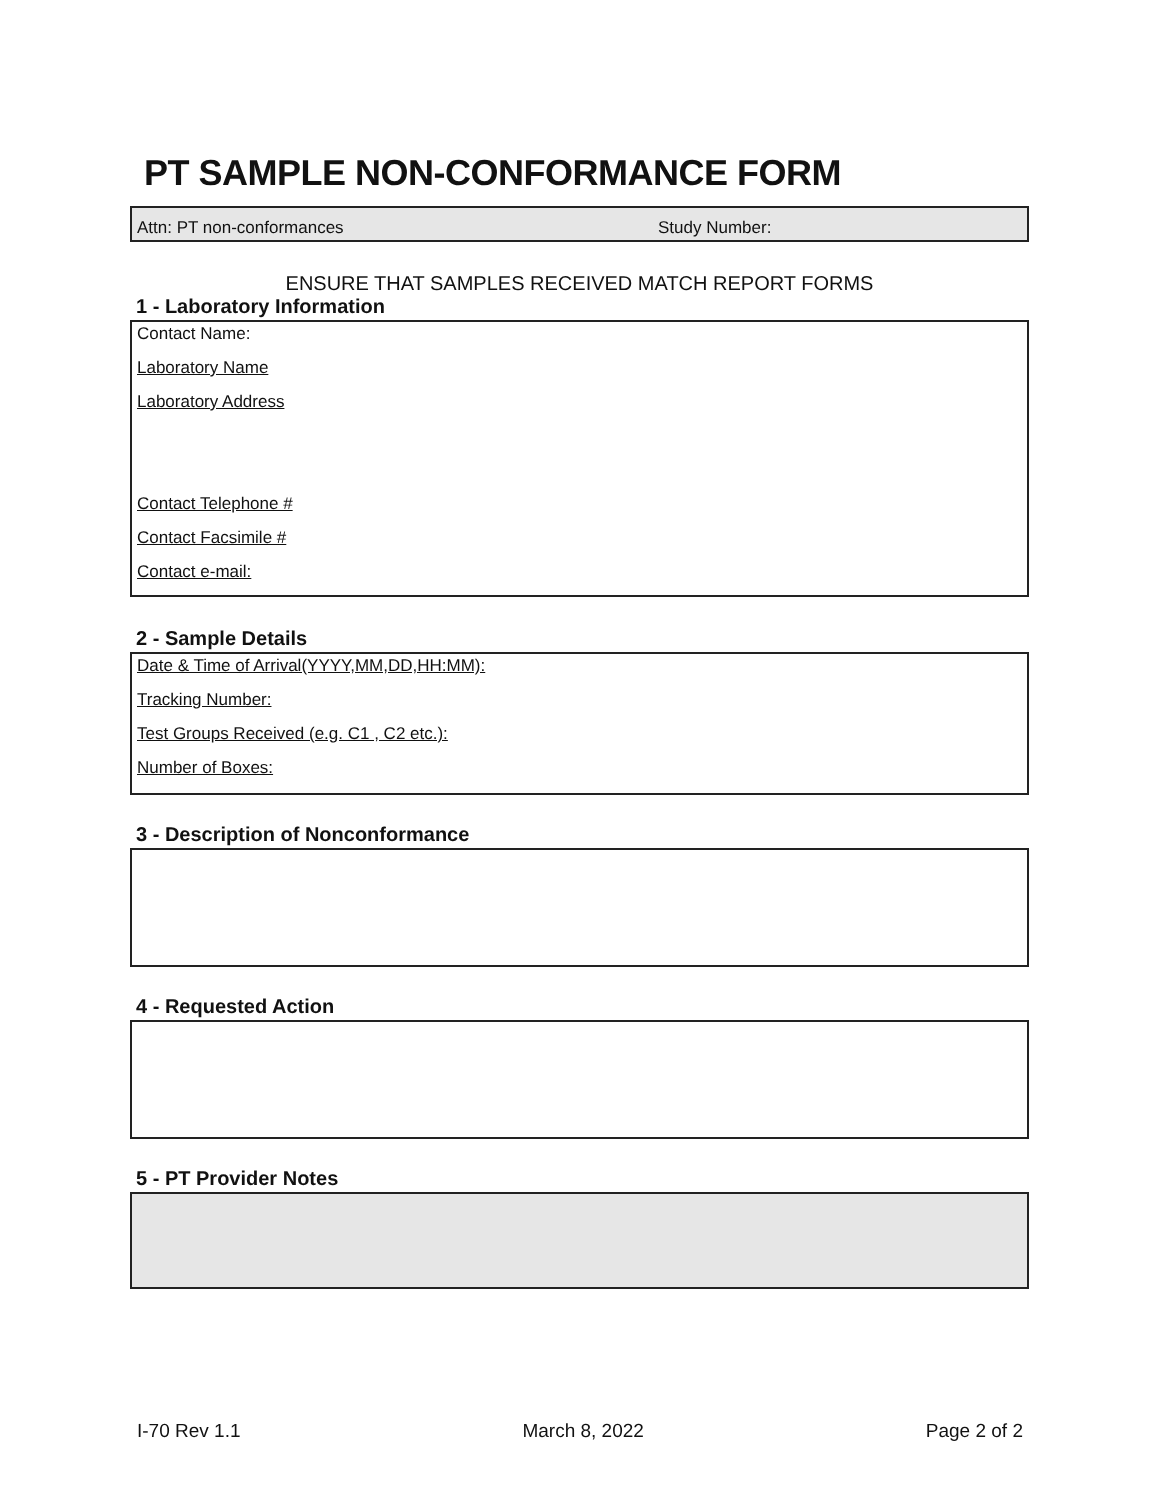PT SAMPLE NON-CONFORMANCE FORM
Attn: PT non-conformances Study Number:
ENSURE THAT SAMPLES RECEIVED MATCH REPORT FORMS
1 - Laboratory Information
Contact Name:
Laboratory Name
Laboratory Address
Contact Telephone #
Contact Facsimile #
Contact e-mail:
2 - Sample Details
Date & Time of Arrival(YYYY,MM,DD,HH:MM):
Tracking Number:
Test Groups Received (e.g. C1 , C2 etc.):
Number of Boxes:
3 - Description of Nonconformance
4 - Requested Action
5 - PT Provider Notes
I-70 Rev 1.1 March 8, 2022 Page 2 of 2